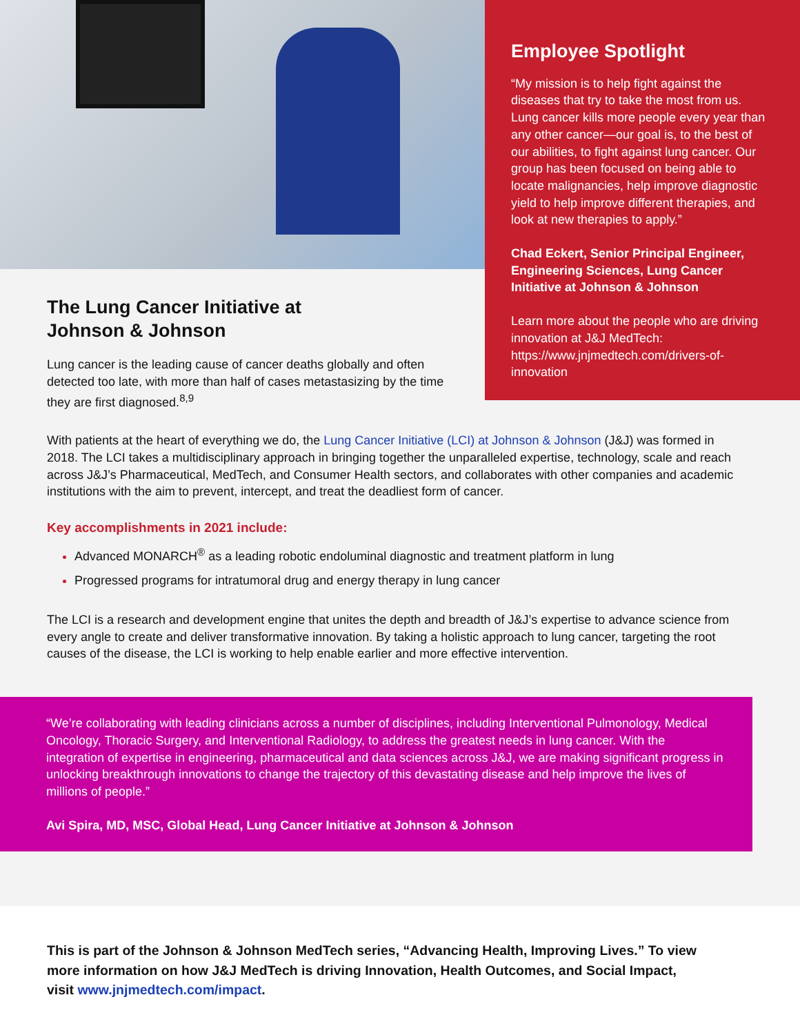The Lung Cancer Initiative at
Johnson & Johnson
Lung cancer is the leading cause of cancer deaths globally and often detected too late, with more than half of cases metastasizing by the time they are first diagnosed.<sup>8,9</sup>
Employee Spotlight
“My mission is to help fight against the diseases that try to take the most from us. Lung cancer kills more people every year than any other cancer—our goal is, to the best of our abilities, to fight against lung cancer. Our group has been focused on being able to locate malignancies, help improve diagnostic yield to help improve different therapies, and look at new therapies to apply.”
Chad Eckert, Senior Principal Engineer, Engineering Sciences, Lung Cancer Initiative at Johnson & Johnson
Learn more about the people who are driving innovation at J&J MedTech: https://www.jnjmedtech.com/drivers-of-innovation
With patients at the heart of everything we do, the Lung Cancer Initiative (LCI) at Johnson & Johnson (J&J) was formed in 2018. The LCI takes a multidisciplinary approach in bringing together the unparalleled expertise, technology, scale and reach across J&J’s Pharmaceutical, MedTech, and Consumer Health sectors, and collaborates with other companies and academic institutions with the aim to prevent, intercept, and treat the deadliest form of cancer.
Key accomplishments in 2021 include:
Advanced MONARCH<sup>®</sup> as a leading robotic endoluminal diagnostic and treatment platform in lung
Progressed programs for intratumoral drug and energy therapy in lung cancer
The LCI is a research and development engine that unites the depth and breadth of J&J’s expertise to advance science from every angle to create and deliver transformative innovation. By taking a holistic approach to lung cancer, targeting the root causes of the disease, the LCI is working to help enable earlier and more effective intervention.
“We’re collaborating with leading clinicians across a number of disciplines, including Interventional Pulmonology, Medical Oncology, Thoracic Surgery, and Interventional Radiology, to address the greatest needs in lung cancer. With the integration of expertise in engineering, pharmaceutical and data sciences across J&J, we are making significant progress in unlocking breakthrough innovations to change the trajectory of this devastating disease and help improve the lives of millions of people.”
Avi Spira, MD, MSC, Global Head, Lung Cancer Initiative at Johnson & Johnson
This is part of the Johnson & Johnson MedTech series, “Advancing Health, Improving Lives.” To view more information on how J&J MedTech is driving Innovation, Health Outcomes, and Social Impact, visit www.jnjmedtech.com/impact.